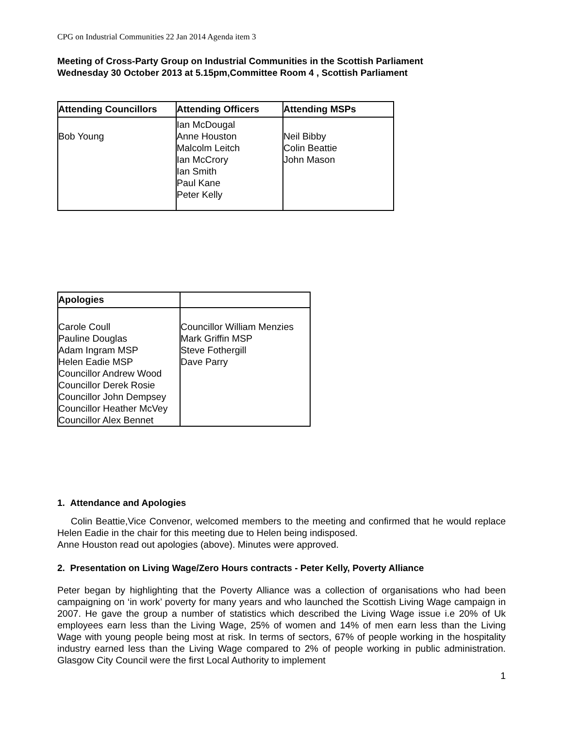CPG on Industrial Communities 22 Jan 2014 Agenda item 3
Meeting of Cross-Party Group on Industrial Communities in the Scottish Parliament
Wednesday 30 October 2013 at 5.15pm,Committee Room 4 , Scottish Parliament
| Attending Councillors | Attending Officers | Attending MSPs |
| --- | --- | --- |
| Bob Young | Ian McDougal Anne Houston Malcolm Leitch Ian McCrory Ian Smith Paul Kane Peter Kelly | Neil Bibby Colin Beattie John Mason |
| Apologies | |
| --- | --- |
| Carole Coull Pauline Douglas Adam Ingram MSP Helen Eadie MSP Councillor Andrew Wood Councillor Derek Rosie Councillor John Dempsey Councillor Heather McVey Councillor Alex Bennet | Councillor William Menzies Mark Griffin MSP Steve Fothergill Dave Parry |
1. Attendance and Apologies
Colin Beattie,Vice Convenor, welcomed members to the meeting and confirmed that he would replace Helen Eadie in the chair for this meeting due to Helen being indisposed.
Anne Houston read out apologies (above). Minutes were approved.
2. Presentation on Living Wage/Zero Hours contracts - Peter Kelly, Poverty Alliance
Peter began by highlighting that the Poverty Alliance was a collection of organisations who had been campaigning on ‘in work’ poverty for many years and who launched the Scottish Living Wage campaign in 2007. He gave the group a number of statistics which described the Living Wage issue i.e 20% of Uk employees earn less than the Living Wage, 25% of women and 14% of men earn less than the Living Wage with young people being most at risk. In terms of sectors, 67% of people working in the hospitality industry earned less than the Living Wage compared to 2% of people working in public administration. Glasgow City Council were the first Local Authority to implement
1